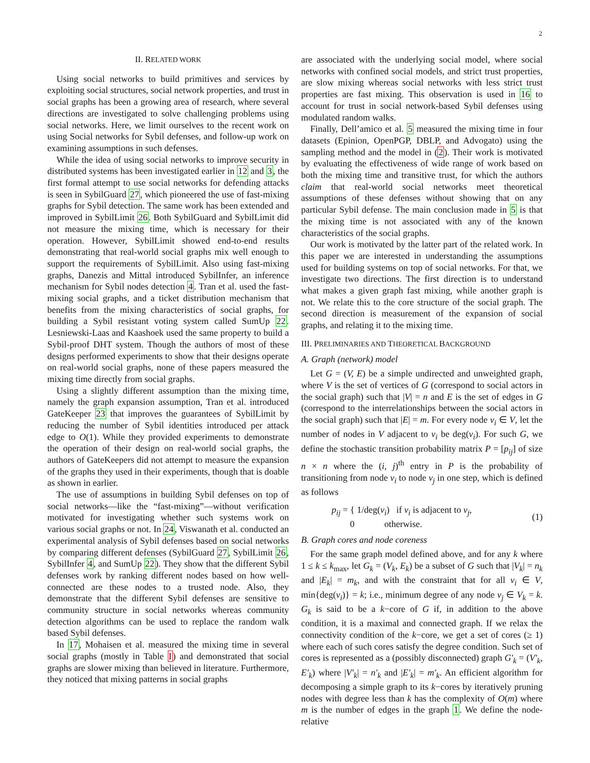2
II. RELATED WORK
Using social networks to build primitives and services by exploiting social structures, social network properties, and trust in social graphs has been a growing area of research, where several directions are investigated to solve challenging problems using social networks. Here, we limit ourselves to the recent work on using Social networks for Sybil defenses, and follow-up work on examining assumptions in such defenses.
While the idea of using social networks to improve security in distributed systems has been investigated earlier in 12 and 3, the first formal attempt to use social networks for defending attacks is seen in SybilGuard 27, which pioneered the use of fast-mixing graphs for Sybil detection. The same work has been extended and improved in SybilLimit 26. Both SybilGuard and SybilLimit did not measure the mixing time, which is necessary for their operation. However, SybilLimit showed end-to-end results demonstrating that real-world social graphs mix well enough to support the requirements of SybilLimit. Also using fast-mixing graphs, Danezis and Mittal introduced SybilInfer, an inference mechanism for Sybil nodes detection 4. Tran et al. used the fast-mixing social graphs, and a ticket distribution mechanism that benefits from the mixing characteristics of social graphs, for building a Sybil resistant voting system called SumUp 22. Lesniewski-Laas and Kaashoek used the same property to build a Sybil-proof DHT system. Though the authors of most of these designs performed experiments to show that their designs operate on real-world social graphs, none of these papers measured the mixing time directly from social graphs.
Using a slightly different assumption than the mixing time, namely the graph expansion assumption, Tran et al. introduced GateKeeper 23 that improves the guarantees of SybilLimit by reducing the number of Sybil identities introduced per attack edge to O(1). While they provided experiments to demonstrate the operation of their design on real-world social graphs, the authors of GateKeepers did not attempt to measure the expansion of the graphs they used in their experiments, though that is doable as shown in earlier.
The use of assumptions in building Sybil defenses on top of social networks—like the “fast-mixing”—without verification motivated for investigating whether such systems work on various social graphs or not. In 24, Viswanath et al. conducted an experimental analysis of Sybil defenses based on social networks by comparing different defenses (SybilGuard 27, SybilLimit 26, SybilInfer 4, and SumUp 22). They show that the different Sybil defenses work by ranking different nodes based on how well-connected are these nodes to a trusted node. Also, they demonstrate that the different Sybil defenses are sensitive to community structure in social networks whereas community detection algorithms can be used to replace the random walk based Sybil defenses.
In 17, Mohaisen et al. measured the mixing time in several social graphs (mostly in Table I) and demonstrated that social graphs are slower mixing than believed in literature. Furthermore, they noticed that mixing patterns in social graphs
are associated with the underlying social model, where social networks with confined social models, and strict trust properties, are slow mixing whereas social networks with less strict trust properties are fast mixing. This observation is used in 16 to account for trust in social network-based Sybil defenses using modulated random walks.
Finally, Dell’amico et al. 5 measured the mixing time in four datasets (Epinion, OpenPGP, DBLP, and Advogato) using the sampling method and the model in (2). Their work is motivated by evaluating the effectiveness of wide range of work based on both the mixing time and transitive trust, for which the authors claim that real-world social networks meet theoretical assumptions of these defenses without showing that on any particular Sybil defense. The main conclusion made in 5 is that the mixing time is not associated with any of the known characteristics of the social graphs.
Our work is motivated by the latter part of the related work. In this paper we are interested in understanding the assumptions used for building systems on top of social networks. For that, we investigate two directions. The first direction is to understand what makes a given graph fast mixing, while another graph is not. We relate this to the core structure of the social graph. The second direction is measurement of the expansion of social graphs, and relating it to the mixing time.
III. PRELIMINARIES AND THEORETICAL BACKGROUND
A. Graph (network) model
Let G = (V, E) be a simple undirected and unweighted graph, where V is the set of vertices of G (correspond to social actors in the social graph) such that |V| = n and E is the set of edges in G (correspond to the interrelationships between the social actors in the social graph) such that |E| = m. For every node v<sub>i</sub> ∈ V, let the number of nodes in V adjacent to v<sub>i</sub> be deg(v<sub>i</sub>). For such G, we define the stochastic transition probability matrix P = [p<sub>ij</sub>] of size n × n where the (i, j)<sup>th</sup> entry in P is the probability of transitioning from node v<sub>i</sub> to node v<sub>j</sub> in one step, which is defined as follows
p<sub>ij</sub> = { 1/deg(v<sub>i</sub>) if v<sub>i</sub> is adjacent to v<sub>j</sub>,
0 otherwise.
(1)
B. Graph cores and node coreness
For the same graph model defined above, and for any k where 1 ≤ k ≤ k<sub>max</sub>, let G<sub>k</sub> = (V<sub>k</sub>, E<sub>k</sub>) be a subset of G such that |V<sub>k</sub>| = n<sub>k</sub> and |E<sub>k</sub>| = m<sub>k</sub>, and with the constraint that for all v<sub>i</sub> ∈ V, min{deg(v<sub>i</sub>)} = k; i.e., minimum degree of any node v<sub>j</sub> ∈ V<sub>k</sub> = k. G<sub>k</sub> is said to be a k−core of G if, in addition to the above condition, it is a maximal and connected graph. If we relax the connectivity condition of the k−core, we get a set of cores (≥ 1) where each of such cores satisfy the degree condition. Such set of cores is represented as a (possibly disconnected) graph G′<sub>k</sub> = (V′<sub>k</sub>, E′<sub>k</sub>) where |V′<sub>k</sub>| = n′<sub>k</sub> and |E′<sub>k</sub>| = m′<sub>k</sub>. An efficient algorithm for decomposing a simple graph to its k−cores by iteratively pruning nodes with degree less than k has the complexity of O(m) where m is the number of edges in the graph 1. We define the node-relative